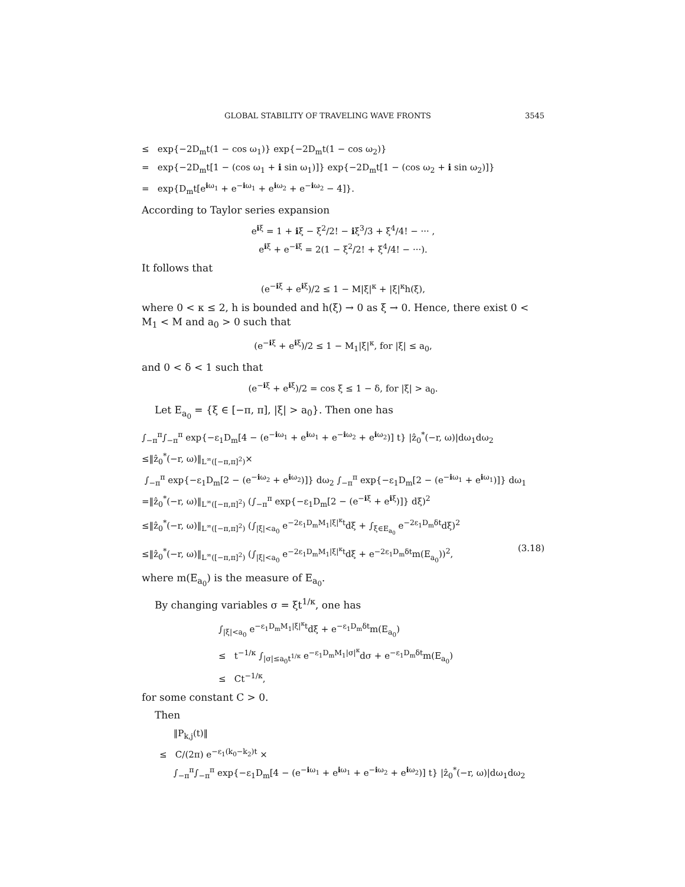GLOBAL STABILITY OF TRAVELING WAVE FRONTS 3545
≤ exp{−2D<sub>m</sub>t(1 − cos ω<sub>1</sub>)} exp{−2D<sub>m</sub>t(1 − cos ω<sub>2</sub>)}
= exp{−2D<sub>m</sub>t[1 − (cos ω<sub>1</sub> + i sin ω<sub>1</sub>)]} exp{−2D<sub>m</sub>t[1 − (cos ω<sub>2</sub> + i sin ω<sub>2</sub>)]}
= exp{D<sub>m</sub>t[e<sup>iω<sub>1</sub></sup> + e<sup>−iω<sub>1</sub></sup> + e<sup>iω<sub>2</sub></sup> + e<sup>−iω<sub>2</sub></sup> − 4]}.
According to Taylor series expansion
e<sup>iξ</sup> = 1 + iξ − ξ<sup>2</sup>/2! − iξ<sup>3</sup>/3 + ξ<sup>4</sup>/4! − ··· ,
e<sup>iξ</sup> + e<sup>−iξ</sup> = 2(1 − ξ<sup>2</sup>/2! + ξ<sup>4</sup>/4! − ···).
It follows that
(e<sup>−iξ</sup> + e<sup>iξ</sup>)/2 ≤ 1 − M|ξ|<sup>κ</sup> + |ξ|<sup>κ</sup>h(ξ),
where 0 < κ ≤ 2, h is bounded and h(ξ) → 0 as ξ → 0. Hence, there exist 0 < M<sub>1</sub> < M and a<sub>0</sub> > 0 such that
(e<sup>−iξ</sup> + e<sup>iξ</sup>)/2 ≤ 1 − M<sub>1</sub>|ξ|<sup>κ</sup>, for |ξ| ≤ a<sub>0</sub>,
and 0 < δ < 1 such that
(e<sup>−iξ</sup> + e<sup>iξ</sup>)/2 = cos ξ ≤ 1 − δ, for |ξ| > a<sub>0</sub>.
Let E<sub>a<sub>0</sub></sub> = {ξ ∈ [−π, π], |ξ| > a<sub>0</sub>}. Then one has
∫<sub>−π</sub><sup>π</sup>∫<sub>−π</sub><sup>π</sup> exp{−ε<sub>1</sub>D<sub>m</sub>[4 − (e<sup>−iω<sub>1</sub></sup> + e<sup>iω<sub>1</sub></sup> + e<sup>−iω<sub>2</sub></sup> + e<sup>iω<sub>2</sub></sup>)] t} |ẑ<sub>0</sub><sup>*</sup>(−r, ω)|dω<sub>1</sub>dω<sub>2</sub>
≤‖ẑ<sub>0</sub><sup>*</sup>(−r, ω)‖<sub>L<sup>∞</sup>([−π,π]<sup>2</sup>)</sub>×
∫<sub>−π</sub><sup>π</sup> exp{−ε<sub>1</sub>D<sub>m</sub>[2 − (e<sup>−iω<sub>2</sub></sup> + e<sup>iω<sub>2</sub></sup>)]} dω<sub>2</sub> ∫<sub>−π</sub><sup>π</sup> exp{−ε<sub>1</sub>D<sub>m</sub>[2 − (e<sup>−iω<sub>1</sub></sup> + e<sup>iω<sub>1</sub></sup>)]} dω<sub>1</sub>
=‖ẑ<sub>0</sub><sup>*</sup>(−r, ω)‖<sub>L<sup>∞</sup>([−π,π]<sup>2</sup>)</sub> (∫<sub>−π</sub><sup>π</sup> exp{−ε<sub>1</sub>D<sub>m</sub>[2 − (e<sup>−iξ</sup> + e<sup>iξ</sup>)]} dξ)<sup>2</sup>
≤‖ẑ<sub>0</sub><sup>*</sup>(−r, ω)‖<sub>L<sup>∞</sup>([−π,π]<sup>2</sup>)</sub> (∫<sub>|ξ|<a<sub>0</sub></sub> e<sup>−2ε<sub>1</sub>D<sub>m</sub>M<sub>1</sub>|ξ|<sup>κ</sup>t</sup>dξ + ∫<sub>ξ∈E<sub>a<sub>0</sub></sub></sub> e<sup>−2ε<sub>1</sub>D<sub>m</sub>δt</sup>dξ)<sup>2</sup>
≤‖ẑ<sub>0</sub><sup>*</sup>(−r, ω)‖<sub>L<sup>∞</sup>([−π,π]<sup>2</sup>)</sub> (∫<sub>|ξ|<a<sub>0</sub></sub> e<sup>−2ε<sub>1</sub>D<sub>m</sub>M<sub>1</sub>|ξ|<sup>κ</sup>t</sup>dξ + e<sup>−2ε<sub>1</sub>D<sub>m</sub>δt</sup>m(E<sub>a<sub>0</sub></sub>))<sup>2</sup>, (3.18)
where m(E<sub>a<sub>0</sub></sub>) is the measure of E<sub>a<sub>0</sub></sub>.
By changing variables σ = ξt<sup>1/κ</sup>, one has
∫<sub>|ξ|<a<sub>0</sub></sub> e<sup>−ε<sub>1</sub>D<sub>m</sub>M<sub>1</sub>|ξ|<sup>κ</sup>t</sup>dξ + e<sup>−ε<sub>1</sub>D<sub>m</sub>δt</sup>m(E<sub>a<sub>0</sub></sub>)
≤ t<sup>−1/κ</sup> ∫<sub>|σ|≤a<sub>0</sub>t<sup>1/κ</sup></sub> e<sup>−ε<sub>1</sub>D<sub>m</sub>M<sub>1</sub>|σ|<sup>κ</sup></sup>dσ + e<sup>−ε<sub>1</sub>D<sub>m</sub>δt</sup>m(E<sub>a<sub>0</sub></sub>)
≤ Ct<sup>−1/κ</sup>,
for some constant C > 0.
Then
‖P<sub>k,j</sub>(t)‖
≤ C/(2π) e<sup>−ε<sub>1</sub>(k<sub>0</sub>−k<sub>2</sub>)t</sup> ×
∫<sub>−π</sub><sup>π</sup>∫<sub>−π</sub><sup>π</sup> exp{−ε<sub>1</sub>D<sub>m</sub>[4 − (e<sup>−iω<sub>1</sub></sup> + e<sup>iω<sub>1</sub></sup> + e<sup>−iω<sub>2</sub></sup> + e<sup>iω<sub>2</sub></sup>)] t} |ẑ<sub>0</sub><sup>*</sup>(−r, ω)|dω<sub>1</sub>dω<sub>2</sub>